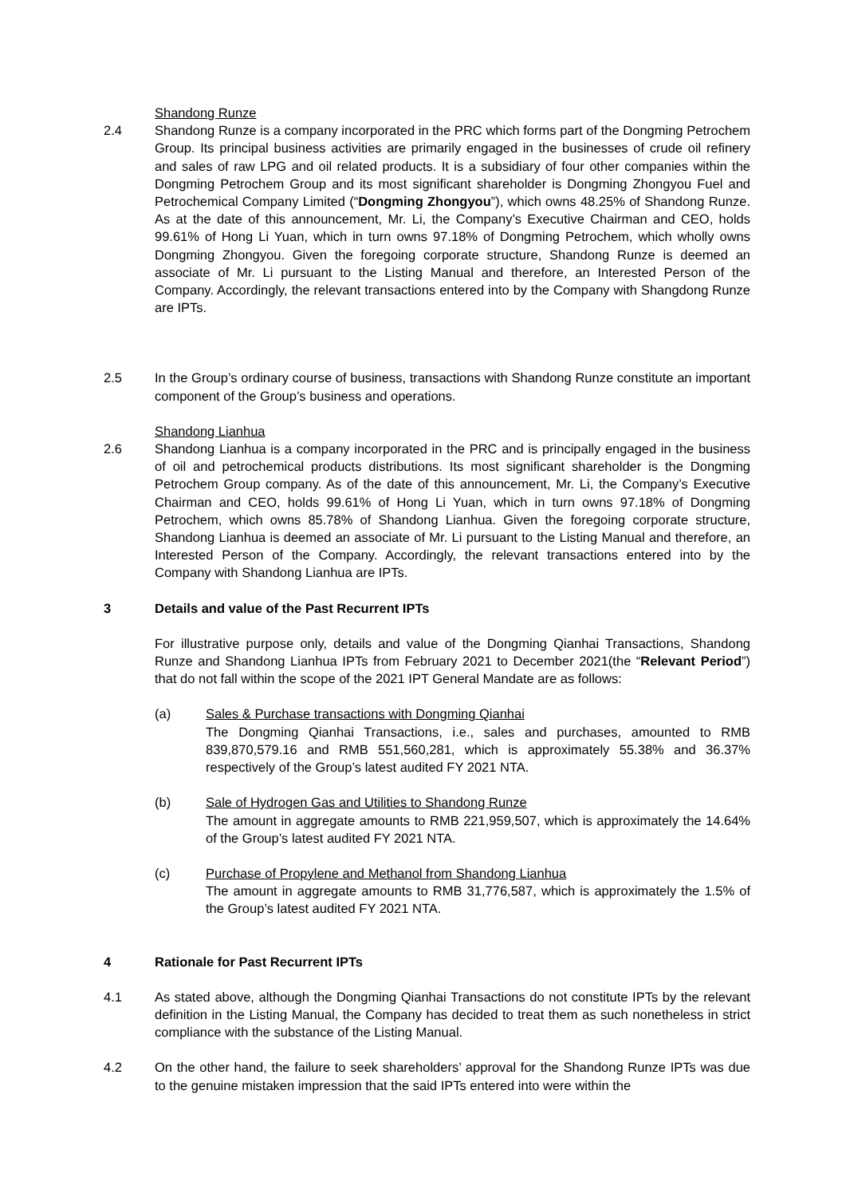Shandong Runze
2.4 Shandong Runze is a company incorporated in the PRC which forms part of the Dongming Petrochem Group. Its principal business activities are primarily engaged in the businesses of crude oil refinery and sales of raw LPG and oil related products. It is a subsidiary of four other companies within the Dongming Petrochem Group and its most significant shareholder is Dongming Zhongyou Fuel and Petrochemical Company Limited (“Dongming Zhongyou”), which owns 48.25% of Shandong Runze. As at the date of this announcement, Mr. Li, the Company’s Executive Chairman and CEO, holds 99.61% of Hong Li Yuan, which in turn owns 97.18% of Dongming Petrochem, which wholly owns Dongming Zhongyou. Given the foregoing corporate structure, Shandong Runze is deemed an associate of Mr. Li pursuant to the Listing Manual and therefore, an Interested Person of the Company. Accordingly, the relevant transactions entered into by the Company with Shangdong Runze are IPTs.
2.5 In the Group’s ordinary course of business, transactions with Shandong Runze constitute an important component of the Group’s business and operations.
Shandong Lianhua
2.6 Shandong Lianhua is a company incorporated in the PRC and is principally engaged in the business of oil and petrochemical products distributions. Its most significant shareholder is the Dongming Petrochem Group company. As of the date of this announcement, Mr. Li, the Company’s Executive Chairman and CEO, holds 99.61% of Hong Li Yuan, which in turn owns 97.18% of Dongming Petrochem, which owns 85.78% of Shandong Lianhua. Given the foregoing corporate structure, Shandong Lianhua is deemed an associate of Mr. Li pursuant to the Listing Manual and therefore, an Interested Person of the Company. Accordingly, the relevant transactions entered into by the Company with Shandong Lianhua are IPTs.
3 Details and value of the Past Recurrent IPTs
For illustrative purpose only, details and value of the Dongming Qianhai Transactions, Shandong Runze and Shandong Lianhua IPTs from February 2021 to December 2021(the “Relevant Period”) that do not fall within the scope of the 2021 IPT General Mandate are as follows:
(a) Sales & Purchase transactions with Dongming Qianhai
The Dongming Qianhai Transactions, i.e., sales and purchases, amounted to RMB 839,870,579.16 and RMB 551,560,281, which is approximately 55.38% and 36.37% respectively of the Group’s latest audited FY 2021 NTA.
(b) Sale of Hydrogen Gas and Utilities to Shandong Runze
The amount in aggregate amounts to RMB 221,959,507, which is approximately the 14.64% of the Group’s latest audited FY 2021 NTA.
(c) Purchase of Propylene and Methanol from Shandong Lianhua
The amount in aggregate amounts to RMB 31,776,587, which is approximately the 1.5% of the Group’s latest audited FY 2021 NTA.
4 Rationale for Past Recurrent IPTs
4.1 As stated above, although the Dongming Qianhai Transactions do not constitute IPTs by the relevant definition in the Listing Manual, the Company has decided to treat them as such nonetheless in strict compliance with the substance of the Listing Manual.
4.2 On the other hand, the failure to seek shareholders’ approval for the Shandong Runze IPTs was due to the genuine mistaken impression that the said IPTs entered into were within the